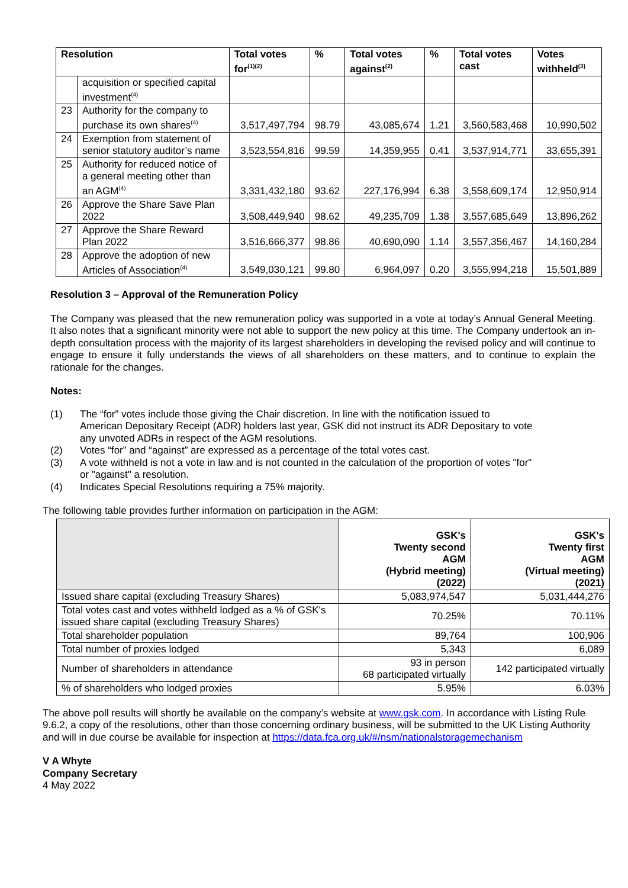| Resolution | | Total votes for<sup>(1)(2)</sup> | % | Total votes against<sup>(2)</sup> | % | Total votes cast | Votes withheld<sup>(3)</sup> |
| --- | --- | --- | --- | --- | --- | --- | --- |
| | acquisition or specified capital investment<sup>(4)</sup> | | | | | | |
| 23 | Authority for the company to purchase its own shares<sup>(4)</sup> | 3,517,497,794 | 98.79 | 43,085,674 | 1.21 | 3,560,583,468 | 10,990,502 |
| 24 | Exemption from statement of senior statutory auditor’s name | 3,523,554,816 | 99.59 | 14,359,955 | 0.41 | 3,537,914,771 | 33,655,391 |
| 25 | Authority for reduced notice of a general meeting other than an AGM<sup>(4)</sup> | 3,331,432,180 | 93.62 | 227,176,994 | 6.38 | 3,558,609,174 | 12,950,914 |
| 26 | Approve the Share Save Plan 2022 | 3,508,449,940 | 98.62 | 49,235,709 | 1.38 | 3,557,685,649 | 13,896,262 |
| 27 | Approve the Share Reward Plan 2022 | 3,516,666,377 | 98.86 | 40,690,090 | 1.14 | 3,557,356,467 | 14,160,284 |
| 28 | Approve the adoption of new Articles of Association<sup>(4)</sup> | 3,549,030,121 | 99.80 | 6,964,097 | 0.20 | 3,555,994,218 | 15,501,889 |
Resolution 3 – Approval of the Remuneration Policy
The Company was pleased that the new remuneration policy was supported in a vote at today’s Annual General Meeting. It also notes that a significant minority were not able to support the new policy at this time. The Company undertook an in-depth consultation process with the majority of its largest shareholders in developing the revised policy and will continue to engage to ensure it fully understands the views of all shareholders on these matters, and to continue to explain the rationale for the changes.
Notes:
(1)
The “for” votes include those giving the Chair discretion. In line with the notification issued to American Depositary Receipt (ADR) holders last year, GSK did not instruct its ADR Depositary to vote any unvoted ADRs in respect of the AGM resolutions.
(2)
Votes “for” and “against” are expressed as a percentage of the total votes cast.
(3)
A vote withheld is not a vote in law and is not counted in the calculation of the proportion of votes "for" or "against" a resolution.
(4)
Indicates Special Resolutions requiring a 75% majority.
The following table provides further information on participation in the AGM:
| | GSK's Twenty second AGM (Hybrid meeting) (2022) | GSK's Twenty first AGM (Virtual meeting) (2021) |
| Issued share capital (excluding Treasury Shares) | 5,083,974,547 | 5,031,444,276 |
| Total votes cast and votes withheld lodged as a % of GSK's issued share capital (excluding Treasury Shares) | 70.25% | 70.11% |
| Total shareholder population | 89,764 | 100,906 |
| Total number of proxies lodged | 5,343 | 6,089 |
| Number of shareholders in attendance | 93 in person 68 participated virtually | 142 participated virtually |
| % of shareholders who lodged proxies | 5.95% | 6.03% |
The above poll results will shortly be available on the company’s website at www.gsk.com. In accordance with Listing Rule 9.6.2, a copy of the resolutions, other than those concerning ordinary business, will be submitted to the UK Listing Authority and will in due course be available for inspection at https://data.fca.org.uk/#/nsm/nationalstoragemechanism
V A Whyte
Company Secretary
4 May 2022